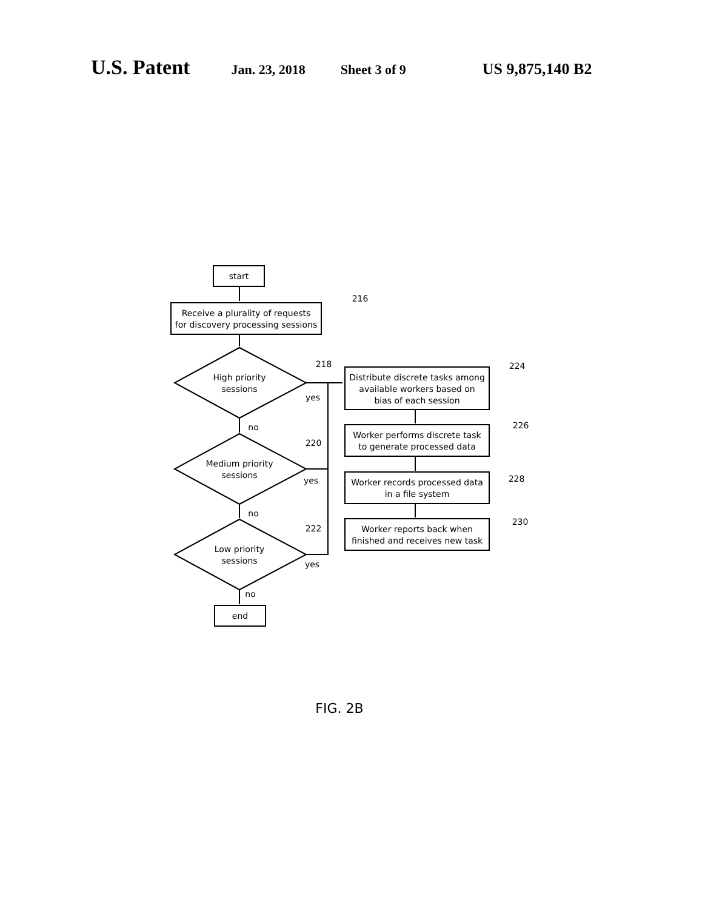U.S. Patent Jan. 23, 2018 Sheet 3 of 9 US 9,875,140 B2
start
Receive a plurality of requests
for discovery processing sessions
High priority
sessions
Medium priority
sessions
Low priority
sessions
end
Distribute discrete tasks among
available workers based on
bias of each session
Worker performs discrete task
to generate processed data
Worker records processed data
in a file system
Worker reports back when
finished and receives new task
yes
yes
yes
no
no
no
216
218
220
222
224
226
228
230
FIG. 2B